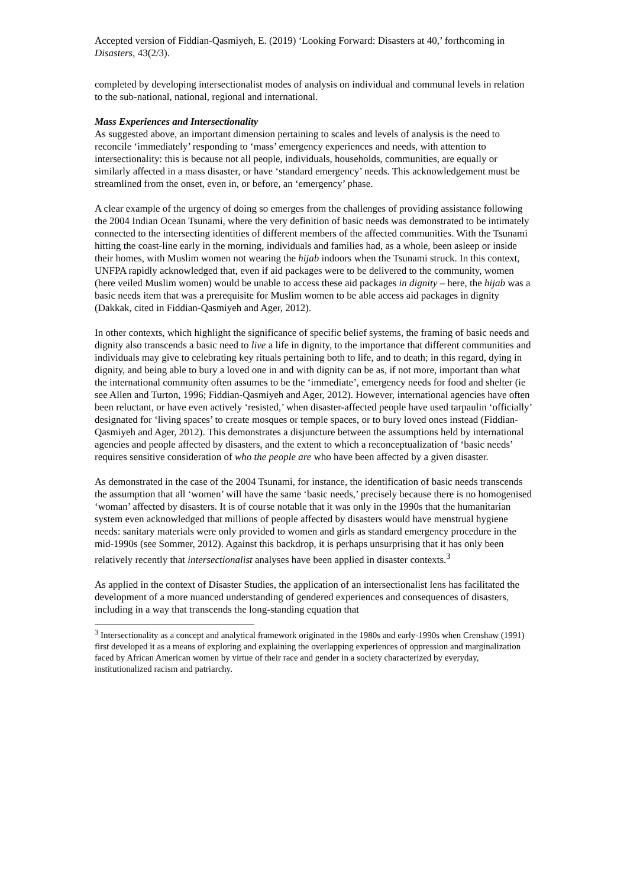Accepted version of Fiddian-Qasmiyeh, E. (2019) ‘Looking Forward: Disasters at 40,’ forthcoming in Disasters, 43(2/3).
completed by developing intersectionalist modes of analysis on individual and communal levels in relation to the sub-national, national, regional and international.
Mass Experiences and Intersectionality
As suggested above, an important dimension pertaining to scales and levels of analysis is the need to reconcile ‘immediately’ responding to ‘mass’ emergency experiences and needs, with attention to intersectionality: this is because not all people, individuals, households, communities, are equally or similarly affected in a mass disaster, or have ‘standard emergency’ needs. This acknowledgement must be streamlined from the onset, even in, or before, an ‘emergency’ phase.
A clear example of the urgency of doing so emerges from the challenges of providing assistance following the 2004 Indian Ocean Tsunami, where the very definition of basic needs was demonstrated to be intimately connected to the intersecting identities of different members of the affected communities. With the Tsunami hitting the coast-line early in the morning, individuals and families had, as a whole, been asleep or inside their homes, with Muslim women not wearing the hijab indoors when the Tsunami struck. In this context, UNFPA rapidly acknowledged that, even if aid packages were to be delivered to the community, women (here veiled Muslim women) would be unable to access these aid packages in dignity – here, the hijab was a basic needs item that was a prerequisite for Muslim women to be able access aid packages in dignity (Dakkak, cited in Fiddian-Qasmiyeh and Ager, 2012).
In other contexts, which highlight the significance of specific belief systems, the framing of basic needs and dignity also transcends a basic need to live a life in dignity, to the importance that different communities and individuals may give to celebrating key rituals pertaining both to life, and to death; in this regard, dying in dignity, and being able to bury a loved one in and with dignity can be as, if not more, important than what the international community often assumes to be the ‘immediate’, emergency needs for food and shelter (ie see Allen and Turton, 1996; Fiddian-Qasmiyeh and Ager, 2012). However, international agencies have often been reluctant, or have even actively ‘resisted,’ when disaster-affected people have used tarpaulin ‘officially’ designated for ‘living spaces’ to create mosques or temple spaces, or to bury loved ones instead (Fiddian-Qasmiyeh and Ager, 2012). This demonstrates a disjuncture between the assumptions held by international agencies and people affected by disasters, and the extent to which a reconceptualization of ‘basic needs’ requires sensitive consideration of who the people are who have been affected by a given disaster.
As demonstrated in the case of the 2004 Tsunami, for instance, the identification of basic needs transcends the assumption that all ‘women’ will have the same ‘basic needs,’ precisely because there is no homogenised ‘woman’ affected by disasters. It is of course notable that it was only in the 1990s that the humanitarian system even acknowledged that millions of people affected by disasters would have menstrual hygiene needs: sanitary materials were only provided to women and girls as standard emergency procedure in the mid-1990s (see Sommer, 2012). Against this backdrop, it is perhaps unsurprising that it has only been relatively recently that intersectionalist analyses have been applied in disaster contexts.<sup>3</sup>
As applied in the context of Disaster Studies, the application of an intersectionalist lens has facilitated the development of a more nuanced understanding of gendered experiences and consequences of disasters, including in a way that transcends the long-standing equation that
<sup>3</sup> Intersectionality as a concept and analytical framework originated in the 1980s and early-1990s when Crenshaw (1991) first developed it as a means of exploring and explaining the overlapping experiences of oppression and marginalization faced by African American women by virtue of their race and gender in a society characterized by everyday, institutionalized racism and patriarchy.